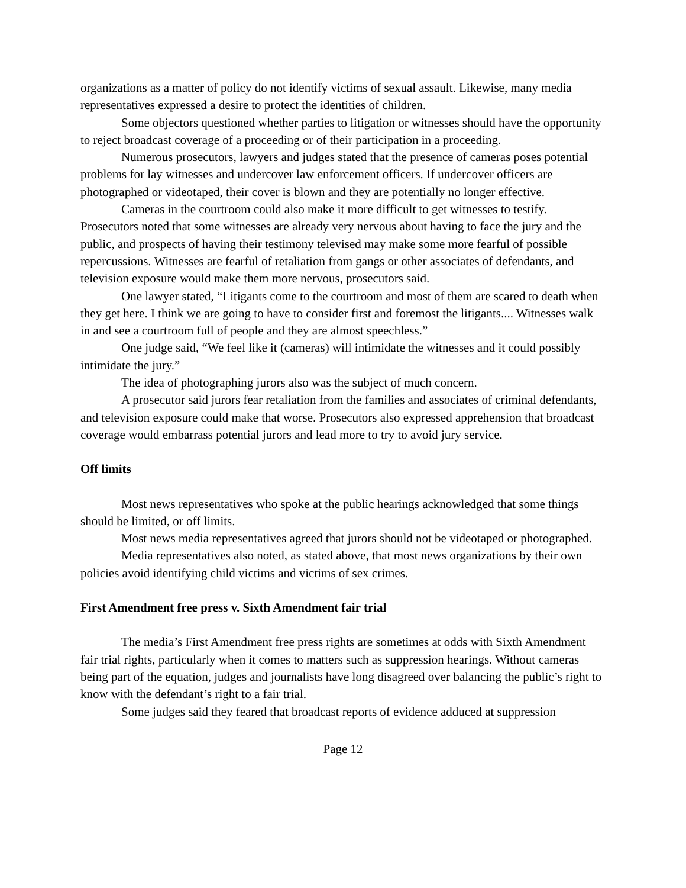organizations as a matter of policy do not identify victims of sexual assault. Likewise, many media representatives expressed a desire to protect the identities of children.
Some objectors questioned whether parties to litigation or witnesses should have the opportunity to reject broadcast coverage of a proceeding or of their participation in a proceeding.
Numerous prosecutors, lawyers and judges stated that the presence of cameras poses potential problems for lay witnesses and undercover law enforcement officers. If undercover officers are photographed or videotaped, their cover is blown and they are potentially no longer effective.
Cameras in the courtroom could also make it more difficult to get witnesses to testify. Prosecutors noted that some witnesses are already very nervous about having to face the jury and the public, and prospects of having their testimony televised may make some more fearful of possible repercussions. Witnesses are fearful of retaliation from gangs or other associates of defendants, and television exposure would make them more nervous, prosecutors said.
One lawyer stated, “Litigants come to the courtroom and most of them are scared to death when they get here. I think we are going to have to consider first and foremost the litigants.... Witnesses walk in and see a courtroom full of people and they are almost speechless.”
One judge said, “We feel like it (cameras) will intimidate the witnesses and it could possibly intimidate the jury.”
The idea of photographing jurors also was the subject of much concern.
A prosecutor said jurors fear retaliation from the families and associates of criminal defendants, and television exposure could make that worse. Prosecutors also expressed apprehension that broadcast coverage would embarrass potential jurors and lead more to try to avoid jury service.
Off limits
Most news representatives who spoke at the public hearings acknowledged that some things should be limited, or off limits.
Most news media representatives agreed that jurors should not be videotaped or photographed.
Media representatives also noted, as stated above, that most news organizations by their own policies avoid identifying child victims and victims of sex crimes.
First Amendment free press v. Sixth Amendment fair trial
The media’s First Amendment free press rights are sometimes at odds with Sixth Amendment fair trial rights, particularly when it comes to matters such as suppression hearings. Without cameras being part of the equation, judges and journalists have long disagreed over balancing the public’s right to know with the defendant’s right to a fair trial.
Some judges said they feared that broadcast reports of evidence adduced at suppression
Page 12